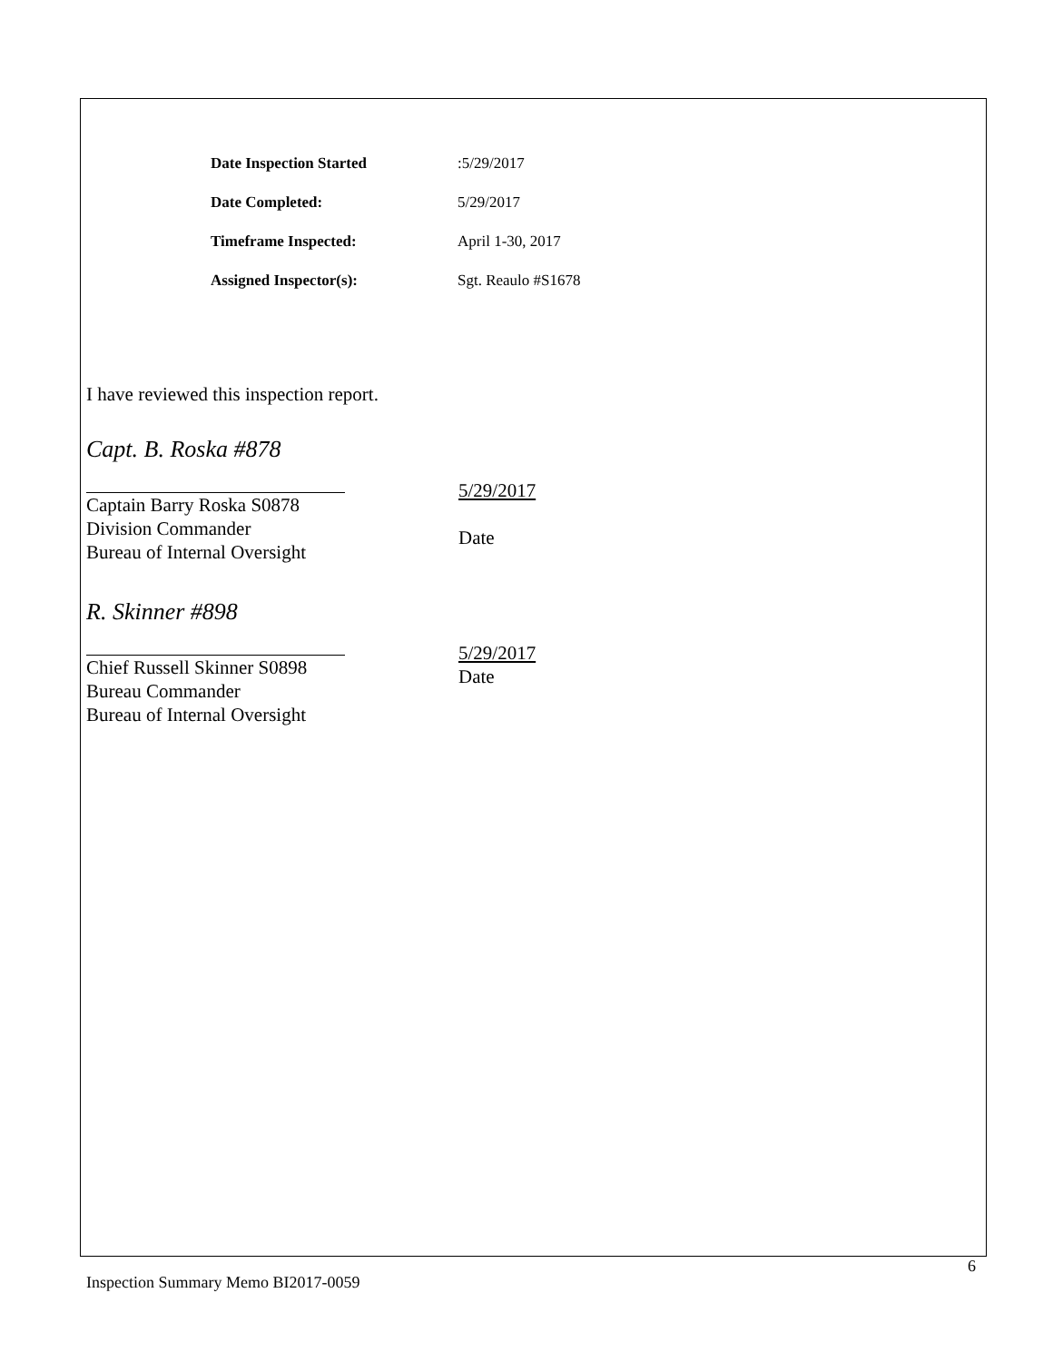Date Inspection Started: 5/29/2017
Date Completed: 5/29/2017
Timeframe Inspected: April 1-30, 2017
Assigned Inspector(s): Sgt. Reaulo #S1678
I have reviewed this inspection report.
Capt. B. Roska #878
Captain Barry Roska S0878
Division Commander
Bureau of Internal Oversight
5/29/2017
Date
R. Skinner #898
Chief Russell Skinner S0898
Bureau Commander
Bureau of Internal Oversight
5/29/2017
Date
6
Inspection Summary Memo BI2017-0059